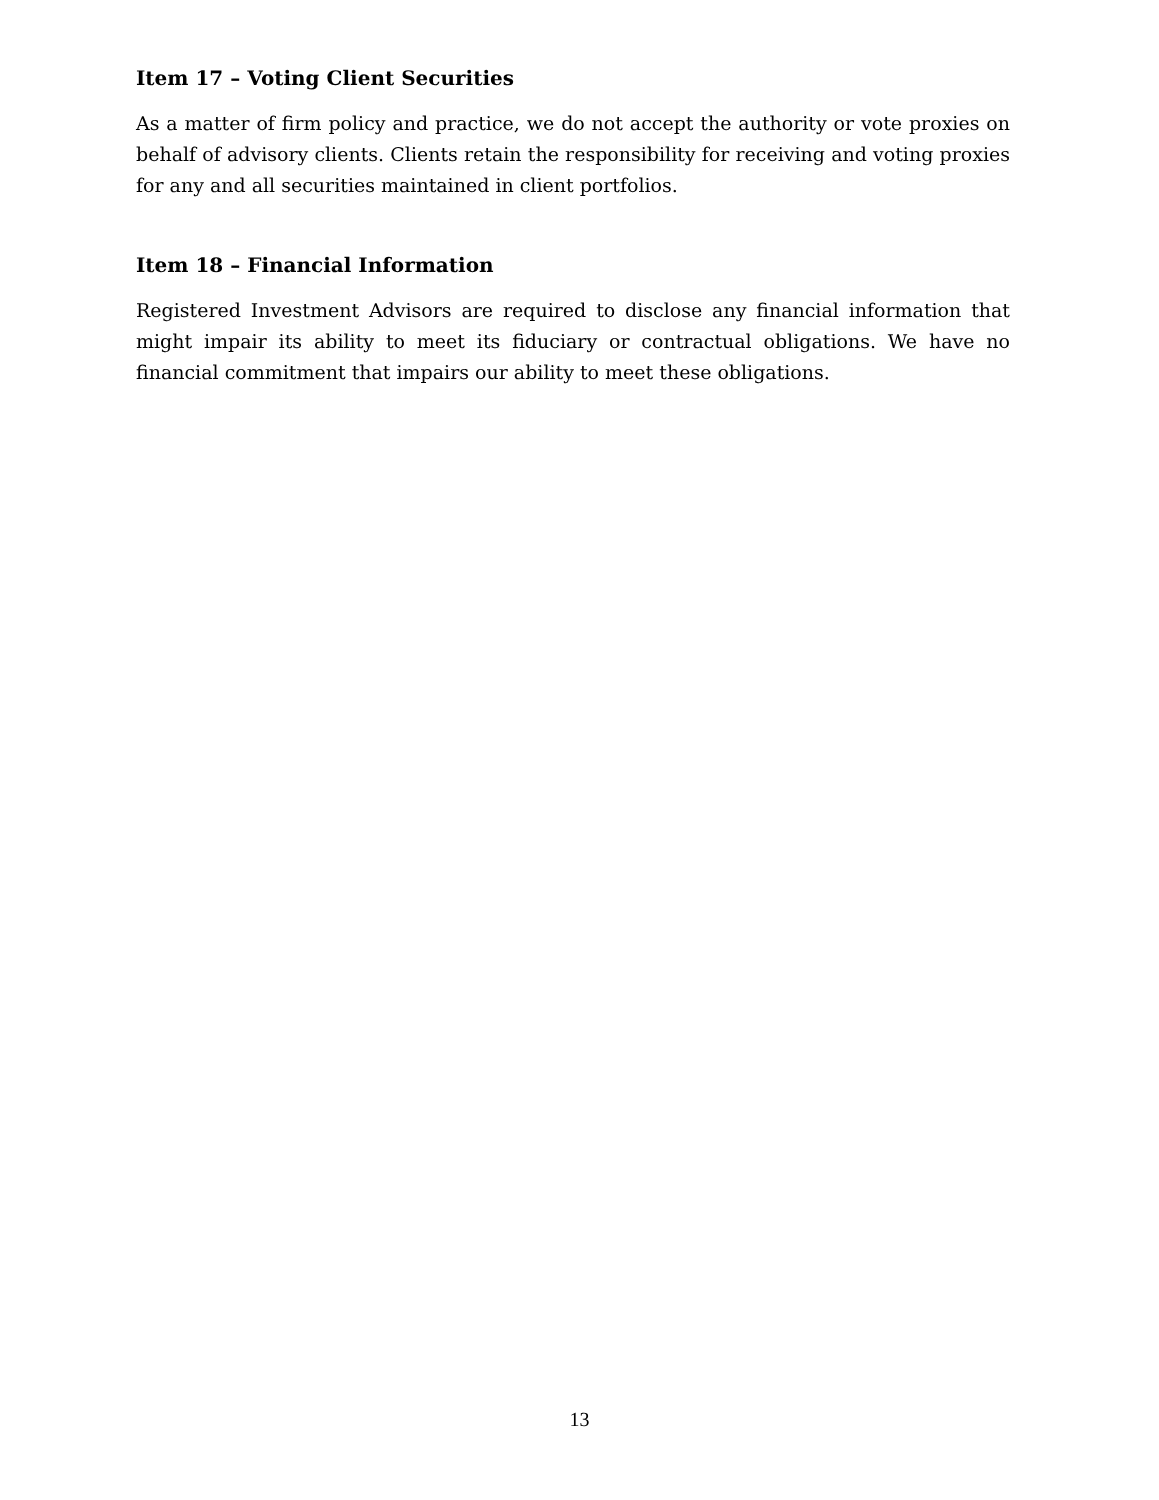Item 17 – Voting Client Securities
As a matter of firm policy and practice, we do not accept the authority or vote proxies on behalf of advisory clients. Clients retain the responsibility for receiving and voting proxies for any and all securities maintained in client portfolios.
Item 18 – Financial Information
Registered Investment Advisors are required to disclose any financial information that might impair its ability to meet its fiduciary or contractual obligations. We have no financial commitment that impairs our ability to meet these obligations.
13